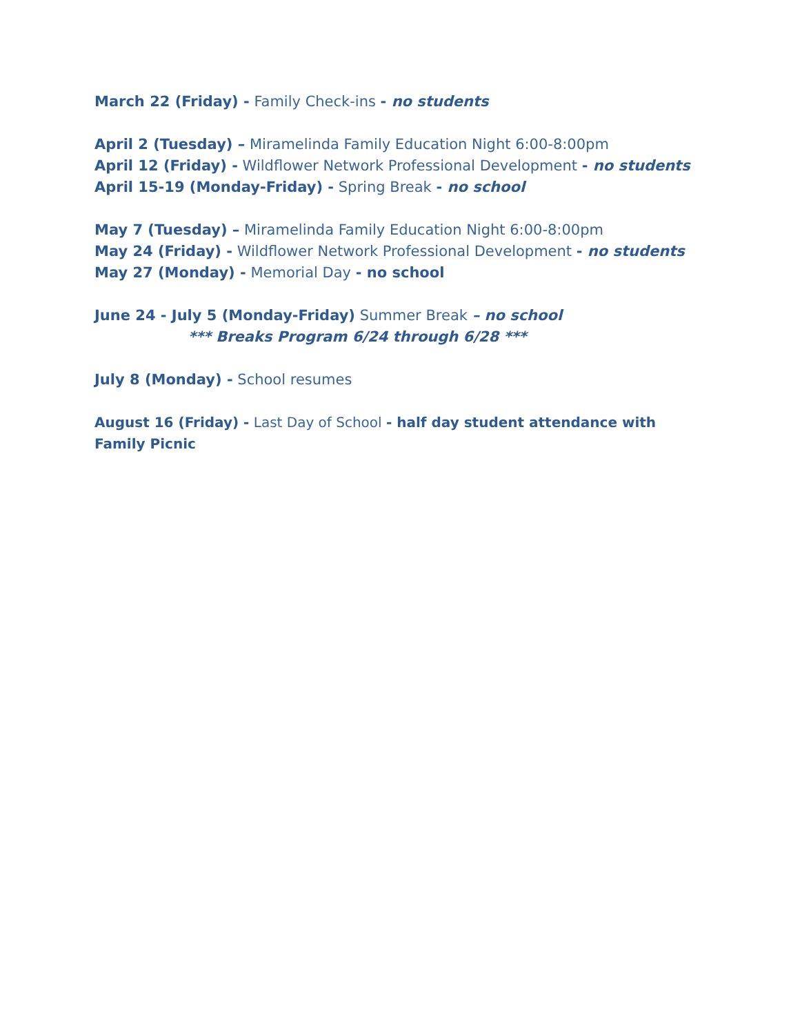March 22 (Friday) - Family Check-ins - no students
April 2 (Tuesday) – Miramelinda Family Education Night 6:00-8:00pm
April 12 (Friday) - Wildflower Network Professional Development - no students
April 15-19 (Monday-Friday) - Spring Break - no school
May 7 (Tuesday) – Miramelinda Family Education Night 6:00-8:00pm
May 24 (Friday) - Wildflower Network Professional Development - no students
May 27 (Monday) - Memorial Day - no school
June 24 - July 5 (Monday-Friday) Summer Break – no school
*** Breaks Program 6/24 through 6/28 ***
July 8 (Monday) - School resumes
August 16 (Friday) - Last Day of School - half day student attendance with Family Picnic